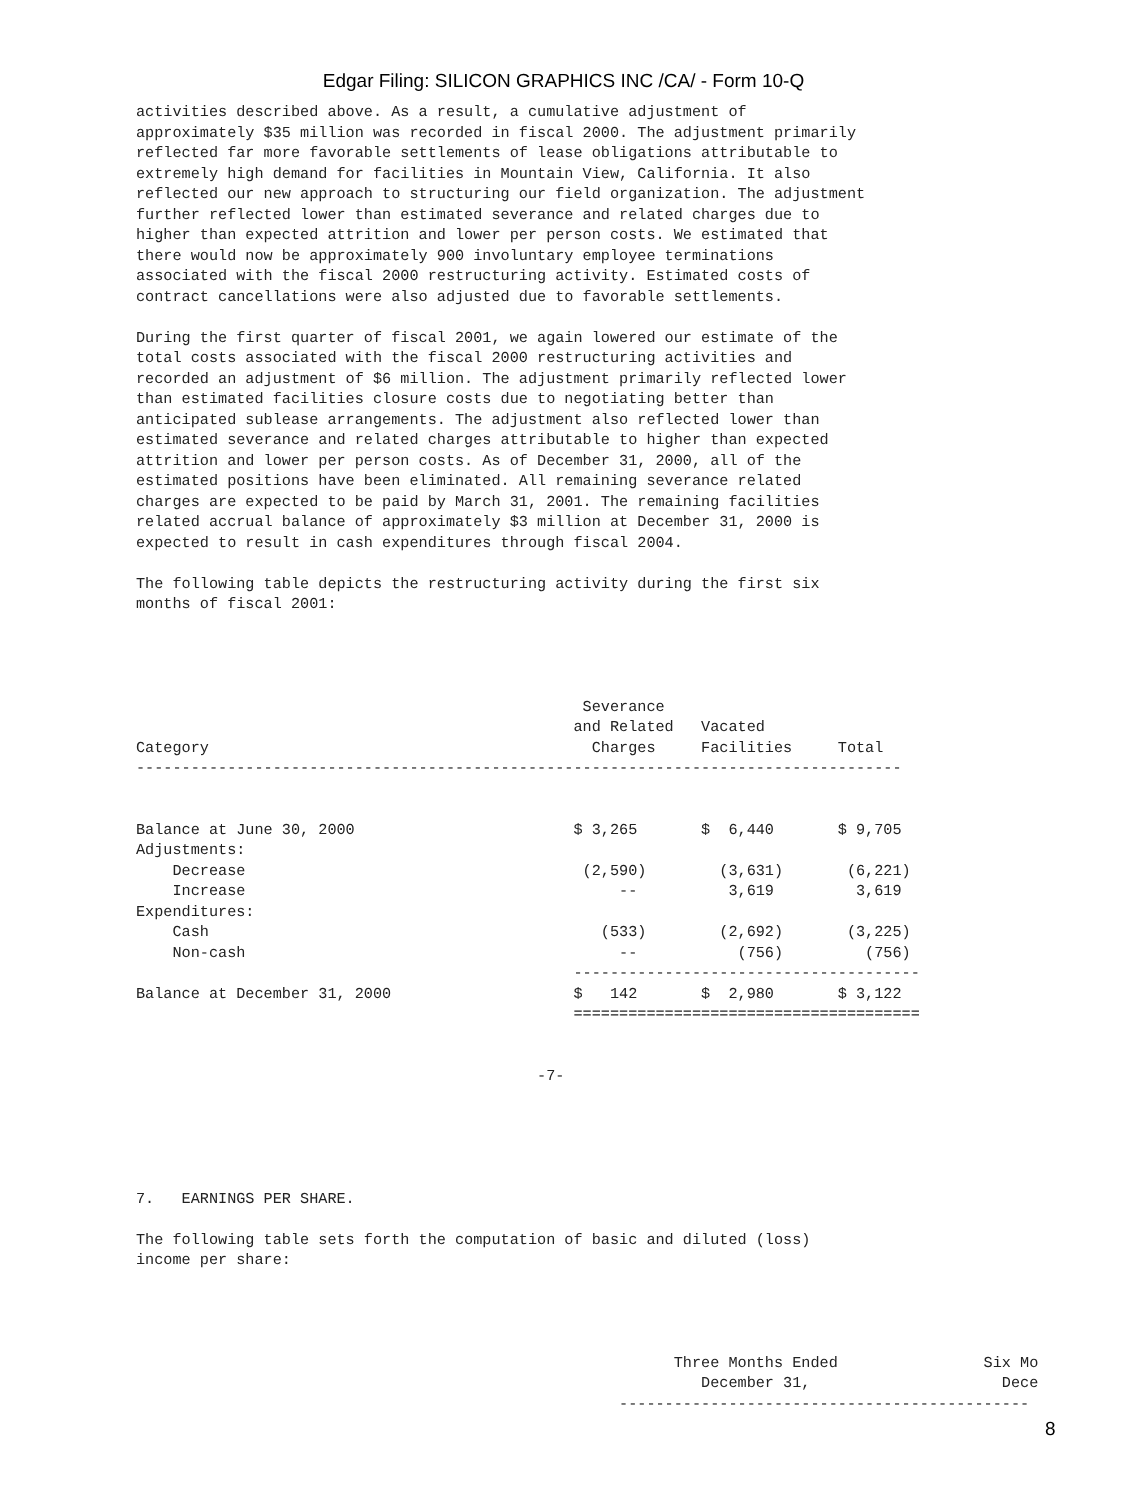Edgar Filing: SILICON GRAPHICS INC /CA/ - Form 10-Q
activities described above. As a result, a cumulative adjustment of
approximately $35 million was recorded in fiscal 2000. The adjustment primarily
reflected far more favorable settlements of lease obligations attributable to
extremely high demand for facilities in Mountain View, California. It also
reflected our new approach to structuring our field organization. The adjustment
further reflected lower than estimated severance and related charges due to
higher than expected attrition and lower per person costs. We estimated that
there would now be approximately 900 involuntary employee terminations
associated with the fiscal 2000 restructuring activity. Estimated costs of
contract cancellations were also adjusted due to favorable settlements.

During the first quarter of fiscal 2001, we again lowered our estimate of the
total costs associated with the fiscal 2000 restructuring activities and
recorded an adjustment of $6 million. The adjustment primarily reflected lower
than estimated facilities closure costs due to negotiating better than
anticipated sublease arrangements. The adjustment also reflected lower than
estimated severance and related charges attributable to higher than expected
attrition and lower per person costs. As of December 31, 2000, all of the
estimated positions have been eliminated. All remaining severance related
charges are expected to be paid by March 31, 2001. The remaining facilities
related accrual balance of approximately $3 million at December 31, 2000 is
expected to result in cash expenditures through fiscal 2004.

The following table depicts the restructuring activity during the first six
months of fiscal 2001:




                                                 Severance
                                                and Related   Vacated
Category                                          Charges     Facilities     Total
------------------------------------------------------------------------------------


Balance at June 30, 2000                        $ 3,265       $  6,440       $ 9,705
Adjustments:
    Decrease                                     (2,590)        (3,631)       (6,221)
    Increase                                         --          3,619         3,619
Expenditures:
    Cash                                           (533)        (2,692)       (3,225)
    Non-cash                                         --           (756)         (756)
                                                --------------------------------------
Balance at December 31, 2000                    $   142       $  2,980       $ 3,122
                                                ======================================


                                            -7-





7.   EARNINGS PER SHARE.

The following table sets forth the computation of basic and diluted (loss)
income per share:




                                                           Three Months Ended                Six Mo
                                                              December 31,                     Dece
                                                     ---------------------------------------------
8